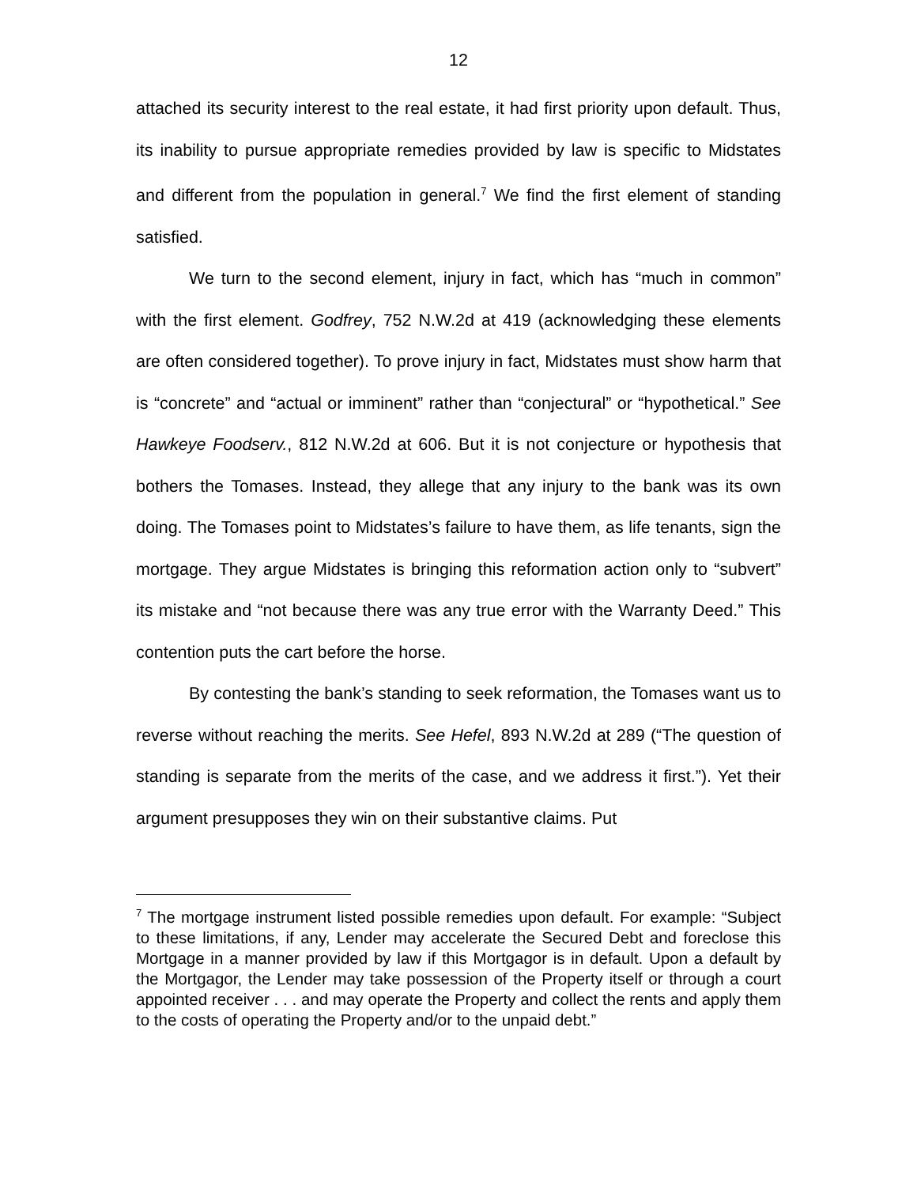12
attached its security interest to the real estate, it had first priority upon default. Thus, its inability to pursue appropriate remedies provided by law is specific to Midstates and different from the population in general.<sup>7</sup> We find the first element of standing satisfied.
We turn to the second element, injury in fact, which has “much in common” with the first element. Godfrey, 752 N.W.2d at 419 (acknowledging these elements are often considered together). To prove injury in fact, Midstates must show harm that is “concrete” and “actual or imminent” rather than “conjectural” or “hypothetical.” See Hawkeye Foodserv., 812 N.W.2d at 606. But it is not conjecture or hypothesis that bothers the Tomases. Instead, they allege that any injury to the bank was its own doing. The Tomases point to Midstates’s failure to have them, as life tenants, sign the mortgage. They argue Midstates is bringing this reformation action only to “subvert” its mistake and “not because there was any true error with the Warranty Deed.” This contention puts the cart before the horse.
By contesting the bank’s standing to seek reformation, the Tomases want us to reverse without reaching the merits. See Hefel, 893 N.W.2d at 289 (“The question of standing is separate from the merits of the case, and we address it first.”). Yet their argument presupposes they win on their substantive claims. Put
<sup>7</sup> The mortgage instrument listed possible remedies upon default. For example: “Subject to these limitations, if any, Lender may accelerate the Secured Debt and foreclose this Mortgage in a manner provided by law if this Mortgagor is in default. Upon a default by the Mortgagor, the Lender may take possession of the Property itself or through a court appointed receiver . . . and may operate the Property and collect the rents and apply them to the costs of operating the Property and/or to the unpaid debt.”